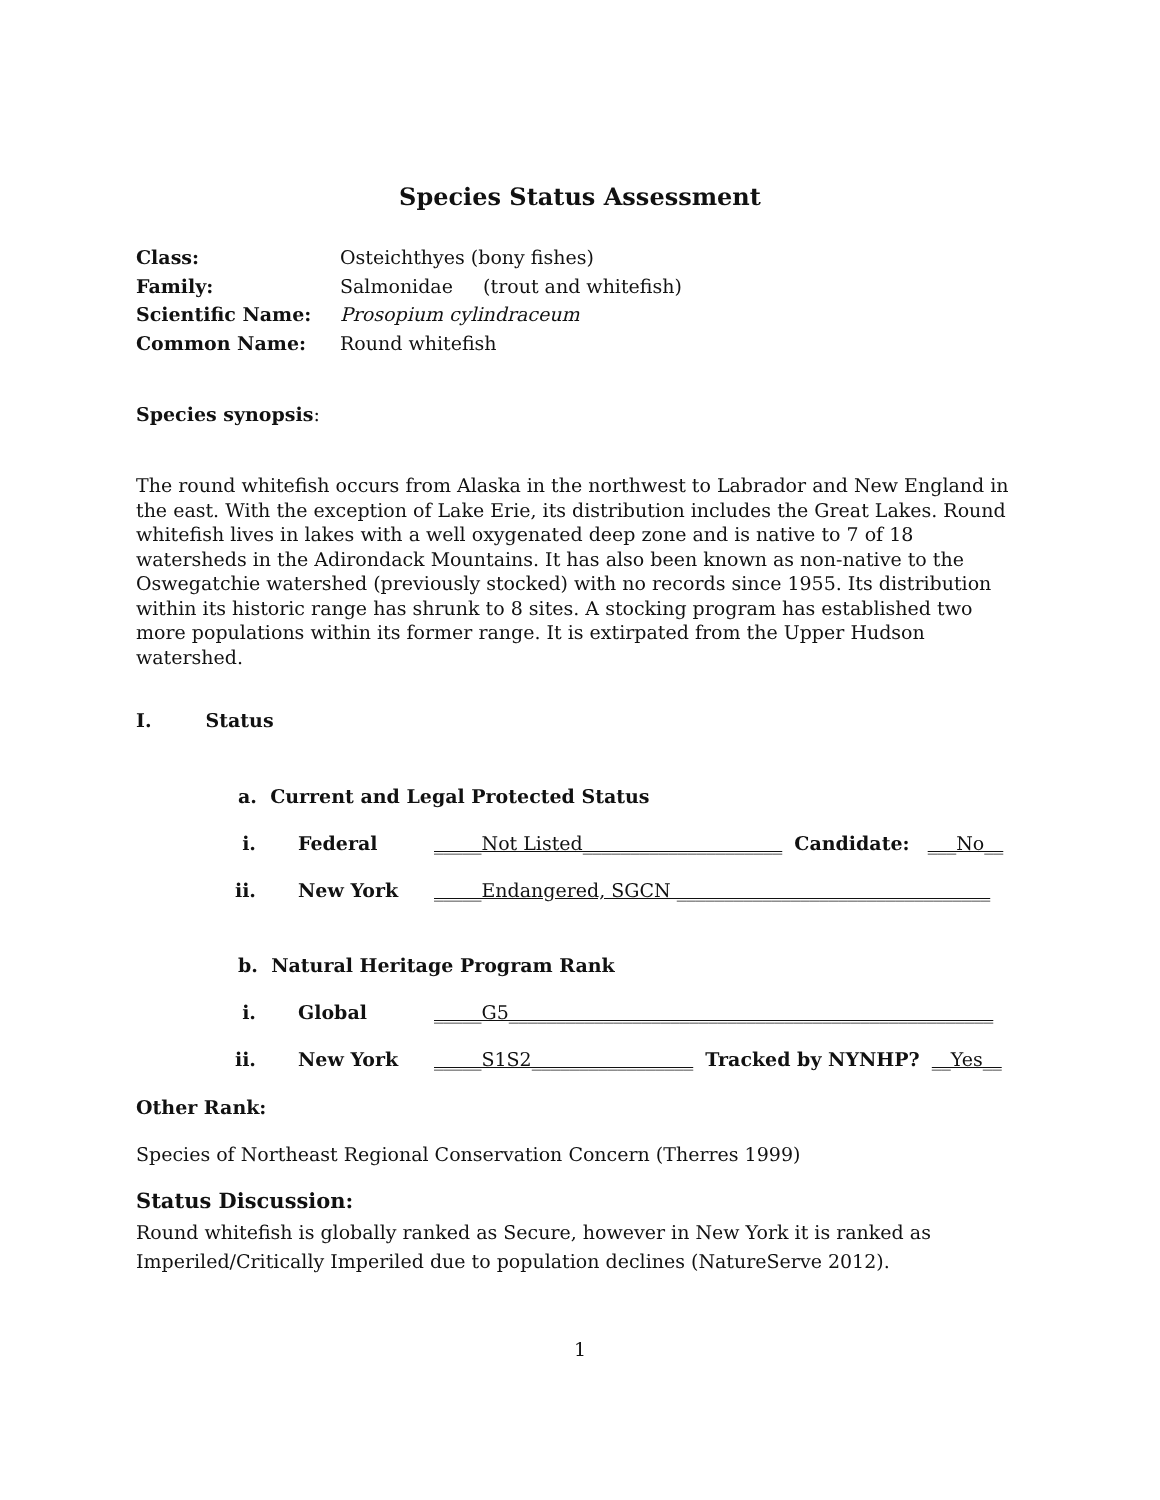Species Status Assessment
Class: Osteichthyes (bony fishes)
Family: Salmonidae (trout and whitefish)
Scientific Name: Prosopium cylindraceum
Common Name: Round whitefish
Species synopsis:
The round whitefish occurs from Alaska in the northwest to Labrador and New England in the east. With the exception of Lake Erie, its distribution includes the Great Lakes. Round whitefish lives in lakes with a well oxygenated deep zone and is native to 7 of 18 watersheds in the Adirondack Mountains. It has also been known as non-native to the Oswegatchie watershed (previously stocked) with no records since 1955. Its distribution within its historic range has shrunk to 8 sites. A stocking program has established two more populations within its former range. It is extirpated from the Upper Hudson watershed.
I. Status
a. Current and Legal Protected Status
i. Federal _____Not Listed_____________________ Candidate: ___No__
ii. New York _____Endangered, SGCN _________________________________
b. Natural Heritage Program Rank
i. Global _____G5___________________________________________________
ii. New York _____S1S2_________________ Tracked by NYNHP? __Yes__
Other Rank:
Species of Northeast Regional Conservation Concern (Therres 1999)
Status Discussion:
Round whitefish is globally ranked as Secure, however in New York it is ranked as Imperiled/Critically Imperiled due to population declines (NatureServe 2012).
1